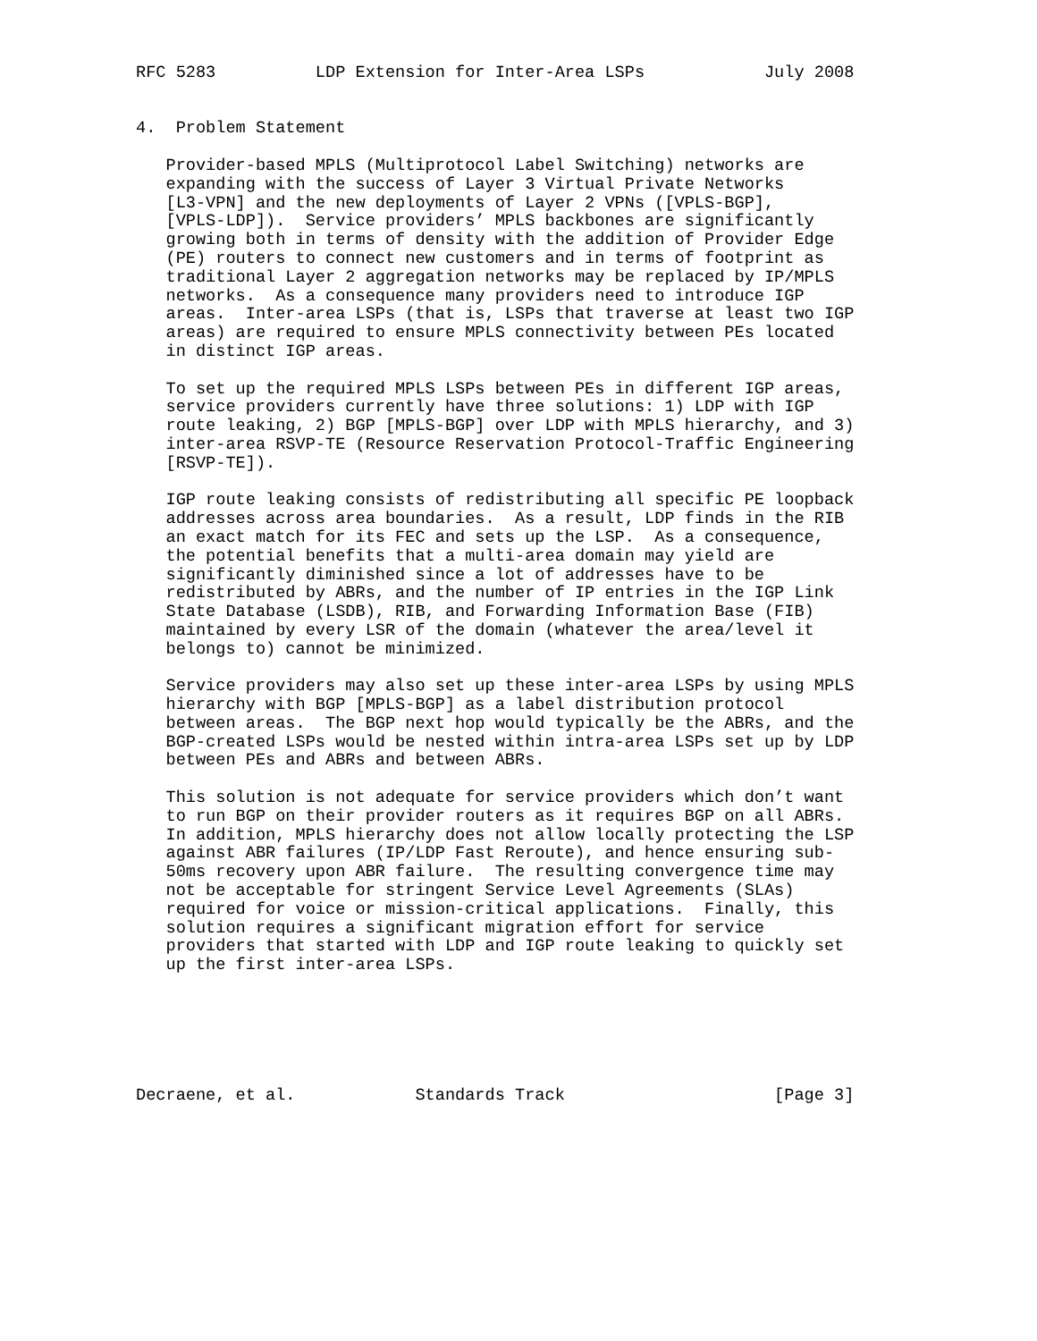RFC 5283          LDP Extension for Inter-Area LSPs            July 2008


4.  Problem Statement

   Provider-based MPLS (Multiprotocol Label Switching) networks are
   expanding with the success of Layer 3 Virtual Private Networks
   [L3-VPN] and the new deployments of Layer 2 VPNs ([VPLS-BGP],
   [VPLS-LDP]).  Service providers’ MPLS backbones are significantly
   growing both in terms of density with the addition of Provider Edge
   (PE) routers to connect new customers and in terms of footprint as
   traditional Layer 2 aggregation networks may be replaced by IP/MPLS
   networks.  As a consequence many providers need to introduce IGP
   areas.  Inter-area LSPs (that is, LSPs that traverse at least two IGP
   areas) are required to ensure MPLS connectivity between PEs located
   in distinct IGP areas.

   To set up the required MPLS LSPs between PEs in different IGP areas,
   service providers currently have three solutions: 1) LDP with IGP
   route leaking, 2) BGP [MPLS-BGP] over LDP with MPLS hierarchy, and 3)
   inter-area RSVP-TE (Resource Reservation Protocol-Traffic Engineering
   [RSVP-TE]).

   IGP route leaking consists of redistributing all specific PE loopback
   addresses across area boundaries.  As a result, LDP finds in the RIB
   an exact match for its FEC and sets up the LSP.  As a consequence,
   the potential benefits that a multi-area domain may yield are
   significantly diminished since a lot of addresses have to be
   redistributed by ABRs, and the number of IP entries in the IGP Link
   State Database (LSDB), RIB, and Forwarding Information Base (FIB)
   maintained by every LSR of the domain (whatever the area/level it
   belongs to) cannot be minimized.

   Service providers may also set up these inter-area LSPs by using MPLS
   hierarchy with BGP [MPLS-BGP] as a label distribution protocol
   between areas.  The BGP next hop would typically be the ABRs, and the
   BGP-created LSPs would be nested within intra-area LSPs set up by LDP
   between PEs and ABRs and between ABRs.

   This solution is not adequate for service providers which don’t want
   to run BGP on their provider routers as it requires BGP on all ABRs.
   In addition, MPLS hierarchy does not allow locally protecting the LSP
   against ABR failures (IP/LDP Fast Reroute), and hence ensuring sub-
   50ms recovery upon ABR failure.  The resulting convergence time may
   not be acceptable for stringent Service Level Agreements (SLAs)
   required for voice or mission-critical applications.  Finally, this
   solution requires a significant migration effort for service
   providers that started with LDP and IGP route leaking to quickly set
   up the first inter-area LSPs.






Decraene, et al.            Standards Track                     [Page 3]